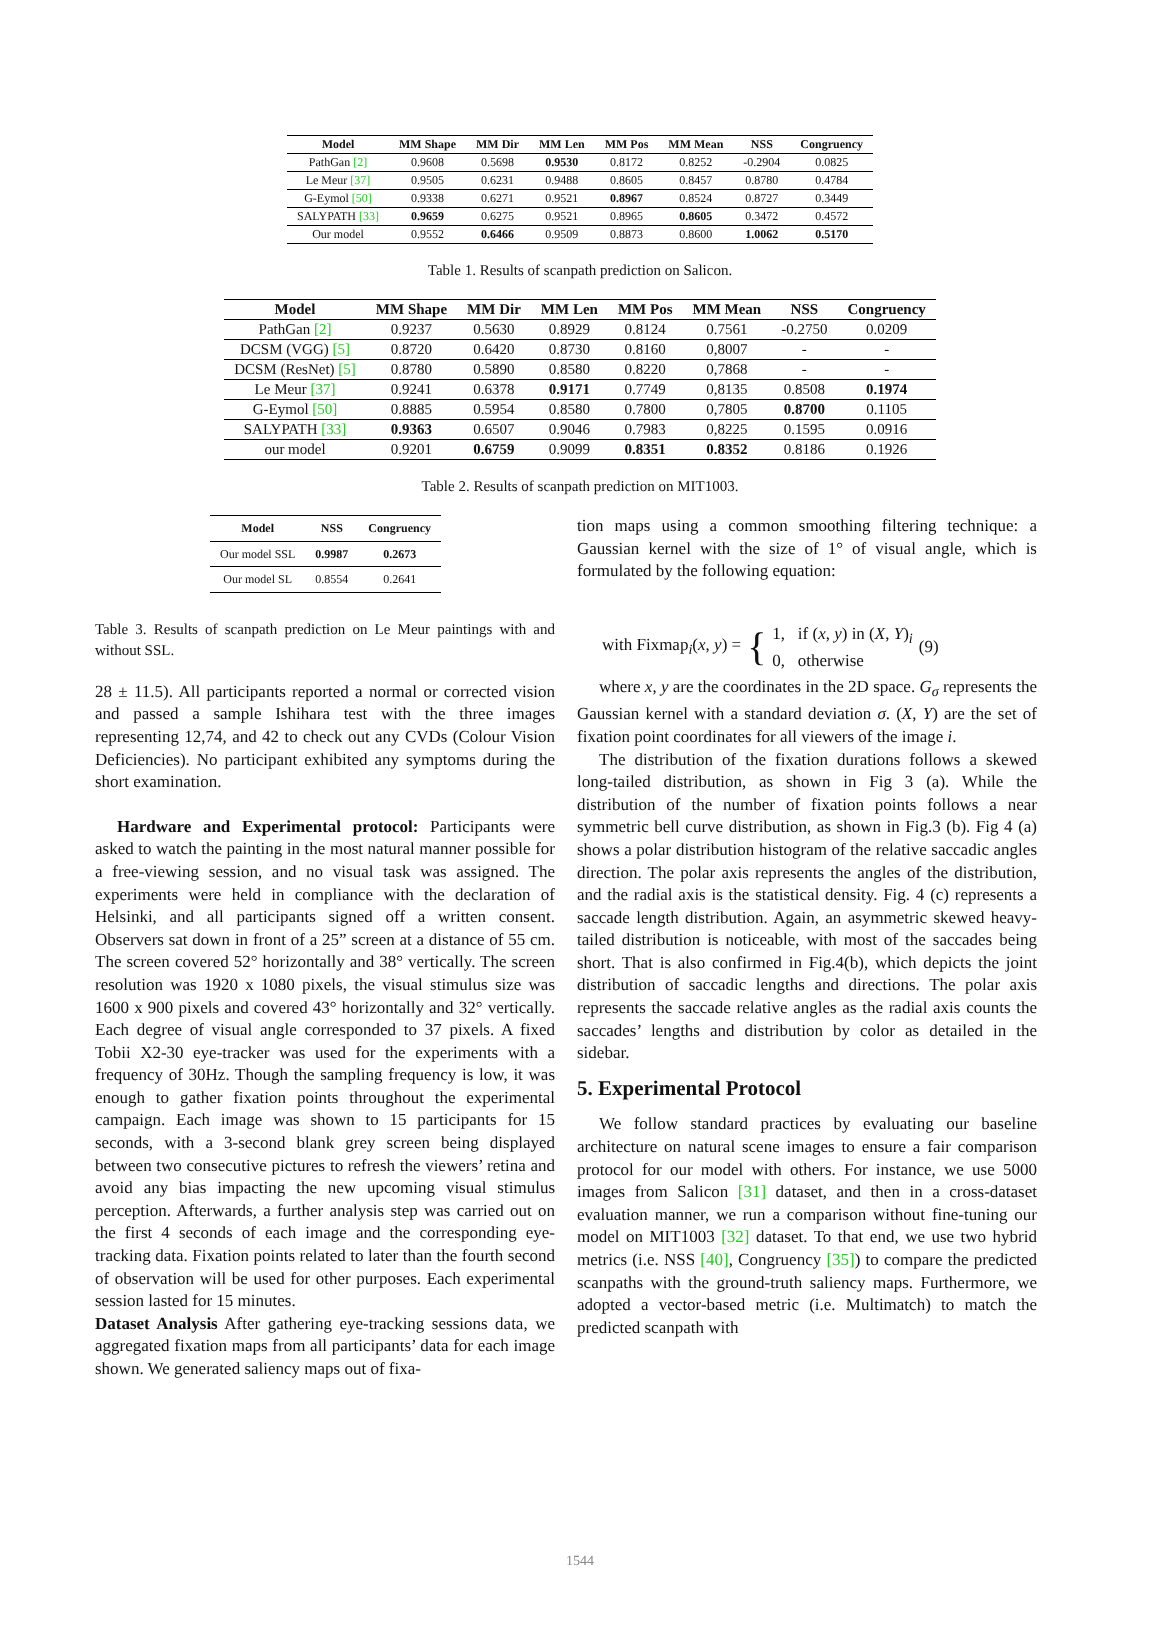| Model | MM Shape | MM Dir | MM Len | MM Pos | MM Mean | NSS | Congruency |
| --- | --- | --- | --- | --- | --- | --- | --- |
| PathGan [2] | 0.9608 | 0.5698 | 0.9530 | 0.8172 | 0.8252 | -0.2904 | 0.0825 |
| Le Meur [37] | 0.9505 | 0.6231 | 0.9488 | 0.8605 | 0.8457 | 0.8780 | 0.4784 |
| G-Eymol [50] | 0.9338 | 0.6271 | 0.9521 | 0.8967 | 0.8524 | 0.8727 | 0.3449 |
| SALYPATH [33] | 0.9659 | 0.6275 | 0.9521 | 0.8965 | 0.8605 | 0.3472 | 0.4572 |
| Our model | 0.9552 | 0.6466 | 0.9509 | 0.8873 | 0.8600 | 1.0062 | 0.5170 |
Table 1. Results of scanpath prediction on Salicon.
| Model | MM Shape | MM Dir | MM Len | MM Pos | MM Mean | NSS | Congruency |
| --- | --- | --- | --- | --- | --- | --- | --- |
| PathGan [2] | 0.9237 | 0.5630 | 0.8929 | 0.8124 | 0.7561 | -0.2750 | 0.0209 |
| DCSM (VGG) [5] | 0.8720 | 0.6420 | 0.8730 | 0.8160 | 0,8007 | - | - |
| DCSM (ResNet) [5] | 0.8780 | 0.5890 | 0.8580 | 0.8220 | 0,7868 | - | - |
| Le Meur [37] | 0.9241 | 0.6378 | 0.9171 | 0.7749 | 0,8135 | 0.8508 | 0.1974 |
| G-Eymol [50] | 0.8885 | 0.5954 | 0.8580 | 0.7800 | 0,7805 | 0.8700 | 0.1105 |
| SALYPATH [33] | 0.9363 | 0.6507 | 0.9046 | 0.7983 | 0,8225 | 0.1595 | 0.0916 |
| our model | 0.9201 | 0.6759 | 0.9099 | 0.8351 | 0.8352 | 0.8186 | 0.1926 |
Table 2. Results of scanpath prediction on MIT1003.
| Model | NSS | Congruency |
| --- | --- | --- |
| Our model SSL | 0.9987 | 0.2673 |
| Our model SL | 0.8554 | 0.2641 |
Table 3. Results of scanpath prediction on Le Meur paintings with and without SSL.
28 ± 11.5). All participants reported a normal or corrected vision and passed a sample Ishihara test with the three images representing 12,74, and 42 to check out any CVDs (Colour Vision Deficiencies). No participant exhibited any symptoms during the short examination.
Hardware and Experimental protocol: Participants were asked to watch the painting in the most natural manner possible for a free-viewing session, and no visual task was assigned. The experiments were held in compliance with the declaration of Helsinki, and all participants signed off a written consent. Observers sat down in front of a 25” screen at a distance of 55 cm. The screen covered 52° horizontally and 38° vertically. The screen resolution was 1920 x 1080 pixels, the visual stimulus size was 1600 x 900 pixels and covered 43° horizontally and 32° vertically. Each degree of visual angle corresponded to 37 pixels. A fixed Tobii X2-30 eye-tracker was used for the experiments with a frequency of 30Hz. Though the sampling frequency is low, it was enough to gather fixation points throughout the experimental campaign. Each image was shown to 15 participants for 15 seconds, with a 3-second blank grey screen being displayed between two consecutive pictures to refresh the viewers’ retina and avoid any bias impacting the new upcoming visual stimulus perception. Afterwards, a further analysis step was carried out on the first 4 seconds of each image and the corresponding eye-tracking data. Fixation points related to later than the fourth second of observation will be used for other purposes. Each experimental session lasted for 15 minutes.
Dataset Analysis After gathering eye-tracking sessions data, we aggregated fixation maps from all participants’ data for each image shown. We generated saliency maps out of fixa-
tion maps using a common smoothing filtering technique: a Gaussian kernel with the size of 1° of visual angle, which is formulated by the following equation:
with Fixmap<sub>i</sub>(x, y) = { 1, if (x, y) in (X, Y)<sub>i</sub>
0, otherwise (9)
where x, y are the coordinates in the 2D space. G<sub>σ</sub> represents the Gaussian kernel with a standard deviation σ. (X, Y) are the set of fixation point coordinates for all viewers of the image i.
The distribution of the fixation durations follows a skewed long-tailed distribution, as shown in Fig 3 (a). While the distribution of the number of fixation points follows a near symmetric bell curve distribution, as shown in Fig.3 (b). Fig 4 (a) shows a polar distribution histogram of the relative saccadic angles direction. The polar axis represents the angles of the distribution, and the radial axis is the statistical density. Fig. 4 (c) represents a saccade length distribution. Again, an asymmetric skewed heavy-tailed distribution is noticeable, with most of the saccades being short. That is also confirmed in Fig.4(b), which depicts the joint distribution of saccadic lengths and directions. The polar axis represents the saccade relative angles as the radial axis counts the saccades’ lengths and distribution by color as detailed in the sidebar.
5. Experimental Protocol
We follow standard practices by evaluating our baseline architecture on natural scene images to ensure a fair comparison protocol for our model with others. For instance, we use 5000 images from Salicon [31] dataset, and then in a cross-dataset evaluation manner, we run a comparison without fine-tuning our model on MIT1003 [32] dataset. To that end, we use two hybrid metrics (i.e. NSS [40], Congruency [35]) to compare the predicted scanpaths with the ground-truth saliency maps. Furthermore, we adopted a vector-based metric (i.e. Multimatch) to match the predicted scanpath with
1544